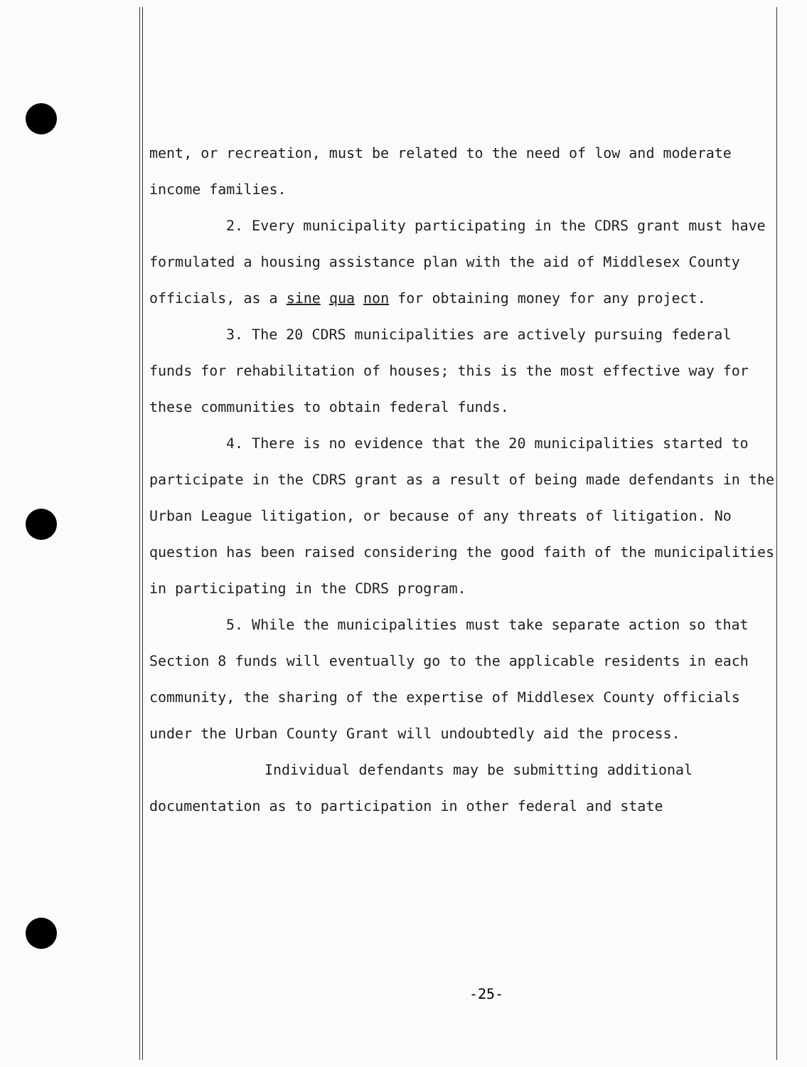ment, or recreation, must be related to the need of low and moderate income families.
2. Every municipality participating in the CDRS grant must have formulated a housing assistance plan with the aid of Middlesex County officials, as a sine qua non for obtaining money for any project.
3. The 20 CDRS municipalities are actively pursuing federal funds for rehabilitation of houses; this is the most effective way for these communities to obtain federal funds.
4. There is no evidence that the 20 municipalities started to participate in the CDRS grant as a result of being made defendants in the Urban League litigation, or because of any threats of litigation. No question has been raised considering the good faith of the municipalities in participating in the CDRS program.
5. While the municipalities must take separate action so that Section 8 funds will eventually go to the applicable residents in each community, the sharing of the expertise of Middlesex County officials under the Urban County Grant will undoubtedly aid the process.
Individual defendants may be submitting additional documentation as to participation in other federal and state
-25-